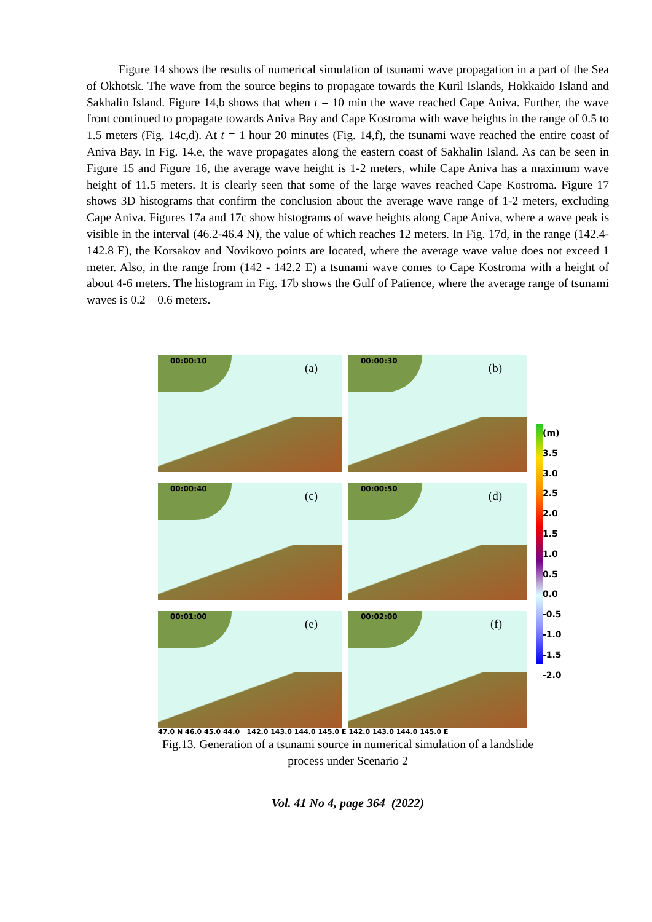Figure 14 shows the results of numerical simulation of tsunami wave propagation in a part of the Sea of Okhotsk. The wave from the source begins to propagate towards the Kuril Islands, Hokkaido Island and Sakhalin Island. Figure 14,b shows that when t = 10 min the wave reached Cape Aniva. Further, the wave front continued to propagate towards Aniva Bay and Cape Kostroma with wave heights in the range of 0.5 to 1.5 meters (Fig. 14c,d). At t = 1 hour 20 minutes (Fig. 14,f), the tsunami wave reached the entire coast of Aniva Bay. In Fig. 14,e, the wave propagates along the eastern coast of Sakhalin Island. As can be seen in Figure 15 and Figure 16, the average wave height is 1-2 meters, while Cape Aniva has a maximum wave height of 11.5 meters. It is clearly seen that some of the large waves reached Cape Kostroma. Figure 17 shows 3D histograms that confirm the conclusion about the average wave range of 1-2 meters, excluding Cape Aniva. Figures 17a and 17c show histograms of wave heights along Cape Aniva, where a wave peak is visible in the interval (46.2-46.4 N), the value of which reaches 12 meters. In Fig. 17d, in the range (142.4-142.8 E), the Korsakov and Novikovo points are located, where the average wave value does not exceed 1 meter. Also, in the range from (142 - 142.2 E) a tsunami wave comes to Cape Kostroma with a height of about 4-6 meters. The histogram in Fig. 17b shows the Gulf of Patience, where the average range of tsunami waves is 0.2 – 0.6 meters.
00:00:10
(a)
00:00:30
(b)
00:00:40
(c)
00:00:50
(d)
00:01:00
(e)
00:02:00
(f)
47.0 N 46.0 45.0 44.0 142.0 143.0 144.0 145.0 E 142.0 143.0 144.0 145.0 E
(m)
3.5
3.0
2.5
2.0
1.5
1.0
0.5
0.0
-0.5
-1.0
-1.5
-2.0
Fig.13. Generation of a tsunami source in numerical simulation of a landslide
process under Scenario 2
Vol. 41 No 4, page 364 (2022)